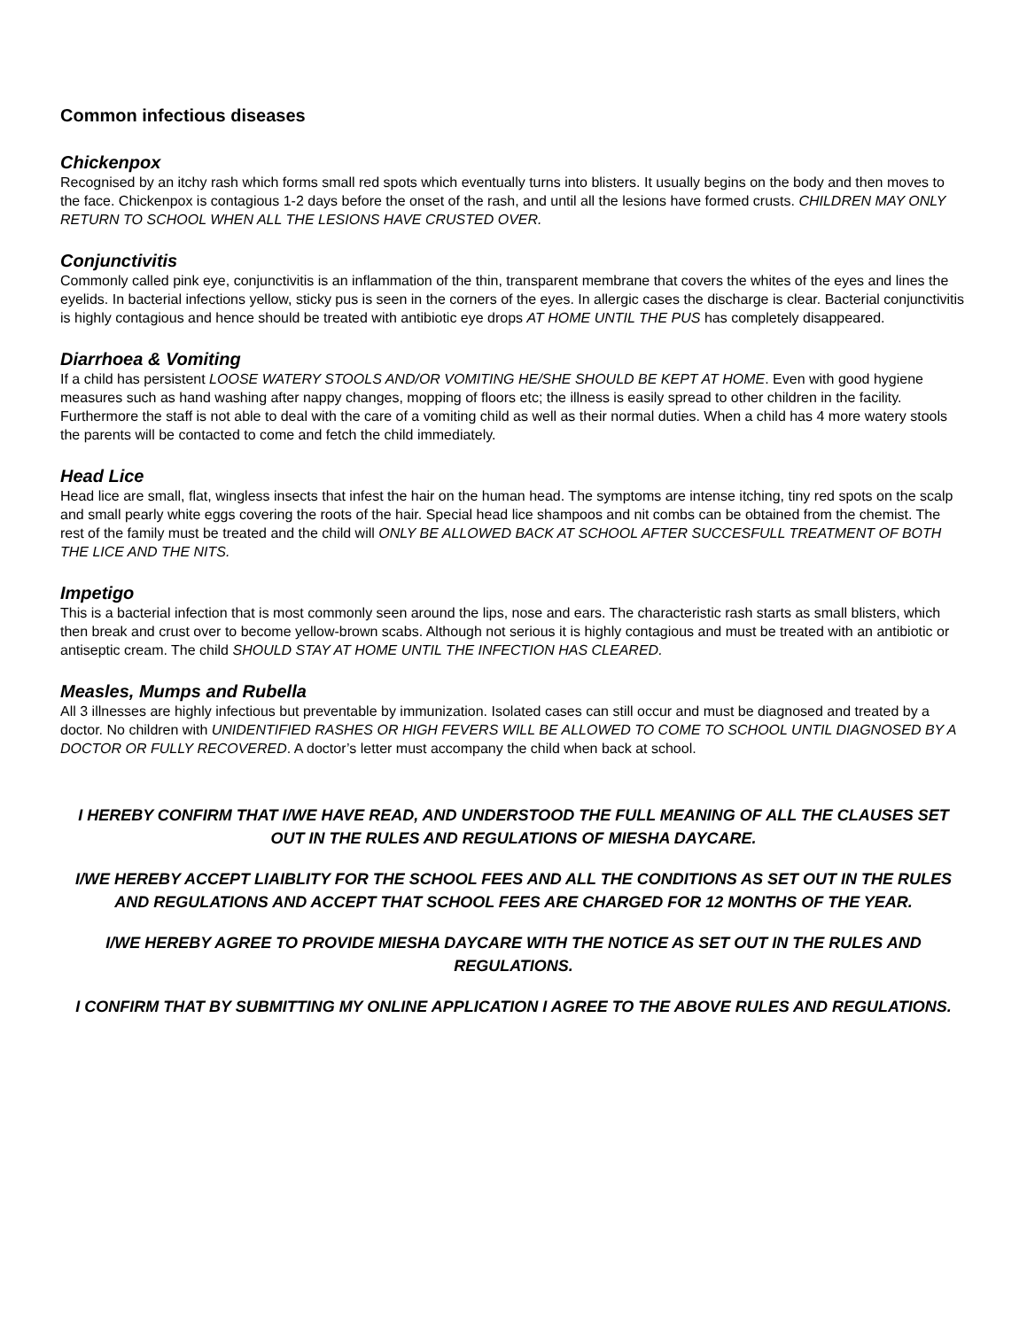Common infectious diseases
Chickenpox
Recognised by an itchy rash which forms small red spots which eventually turns into blisters. It usually begins on the body and then moves to the face. Chickenpox is contagious 1-2 days before the onset of the rash, and until all the lesions have formed crusts. CHILDREN MAY ONLY RETURN TO SCHOOL WHEN ALL THE LESIONS HAVE CRUSTED OVER.
Conjunctivitis
Commonly called pink eye, conjunctivitis is an inflammation of the thin, transparent membrane that covers the whites of the eyes and lines the eyelids. In bacterial infections yellow, sticky pus is seen in the corners of the eyes. In allergic cases the discharge is clear. Bacterial conjunctivitis is highly contagious and hence should be treated with antibiotic eye drops AT HOME UNTIL THE PUS has completely disappeared.
Diarrhoea & Vomiting
If a child has persistent LOOSE WATERY STOOLS AND/OR VOMITING HE/SHE SHOULD BE KEPT AT HOME. Even with good hygiene measures such as hand washing after nappy changes, mopping of floors etc; the illness is easily spread to other children in the facility. Furthermore the staff is not able to deal with the care of a vomiting child as well as their normal duties. When a child has 4 more watery stools the parents will be contacted to come and fetch the child immediately.
Head Lice
Head lice are small, flat, wingless insects that infest the hair on the human head. The symptoms are intense itching, tiny red spots on the scalp and small pearly white eggs covering the roots of the hair. Special head lice shampoos and nit combs can be obtained from the chemist. The rest of the family must be treated and the child will ONLY BE ALLOWED BACK AT SCHOOL AFTER SUCCESFULL TREATMENT OF BOTH THE LICE AND THE NITS.
Impetigo
This is a bacterial infection that is most commonly seen around the lips, nose and ears. The characteristic rash starts as small blisters, which then break and crust over to become yellow-brown scabs. Although not serious it is highly contagious and must be treated with an antibiotic or antiseptic cream. The child SHOULD STAY AT HOME UNTIL THE INFECTION HAS CLEARED.
Measles, Mumps and Rubella
All 3 illnesses are highly infectious but preventable by immunization. Isolated cases can still occur and must be diagnosed and treated by a doctor. No children with UNIDENTIFIED RASHES OR HIGH FEVERS WILL BE ALLOWED TO COME TO SCHOOL UNTIL DIAGNOSED BY A DOCTOR OR FULLY RECOVERED. A doctor’s letter must accompany the child when back at school.
I HEREBY CONFIRM THAT I/WE HAVE READ, AND UNDERSTOOD THE FULL MEANING OF ALL THE CLAUSES SET OUT IN THE RULES AND REGULATIONS OF MIESHA DAYCARE.
I/WE HEREBY ACCEPT LIAIBLITY FOR THE SCHOOL FEES AND ALL THE CONDITIONS AS SET OUT IN THE RULES AND REGULATIONS AND ACCEPT THAT SCHOOL FEES ARE CHARGED FOR 12 MONTHS OF THE YEAR.
I/WE HEREBY AGREE TO PROVIDE MIESHA DAYCARE WITH THE NOTICE AS SET OUT IN THE RULES AND REGULATIONS.
I CONFIRM THAT BY SUBMITTING MY ONLINE APPLICATION I AGREE TO THE ABOVE RULES AND REGULATIONS.